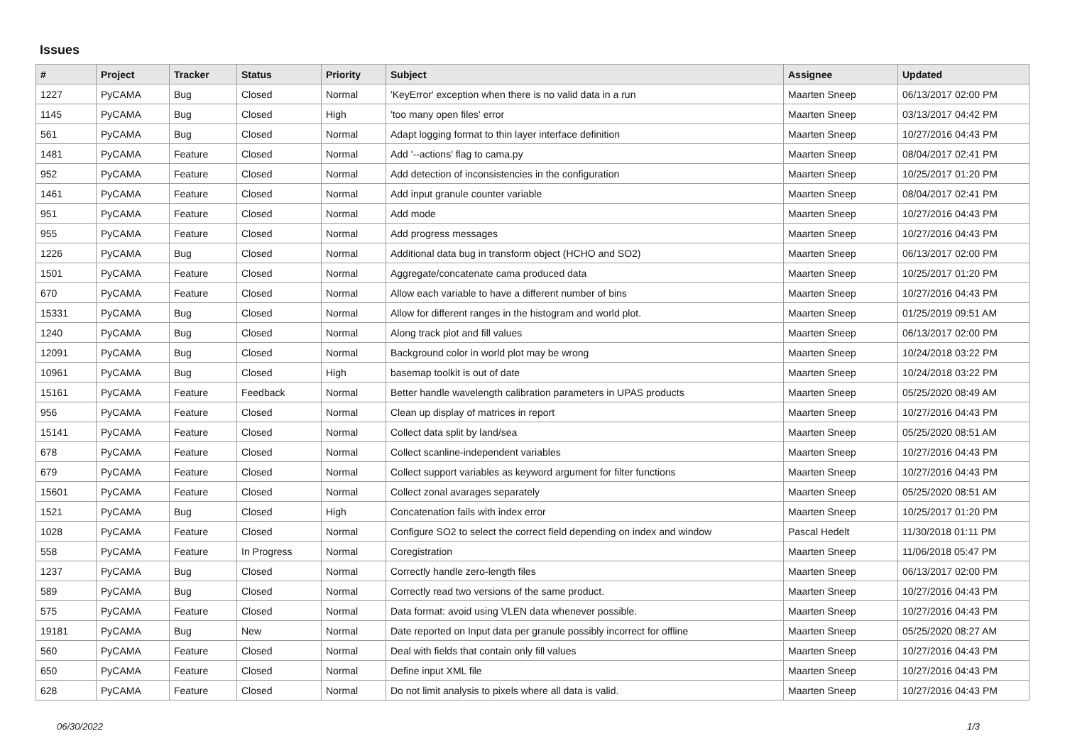Issues
| # | Project | Tracker | Status | Priority | Subject | Assignee | Updated |
| --- | --- | --- | --- | --- | --- | --- | --- |
| 1227 | PyCAMA | Bug | Closed | Normal | 'KeyError' exception when there is no valid data in a run | Maarten Sneep | 06/13/2017 02:00 PM |
| 1145 | PyCAMA | Bug | Closed | High | 'too many open files' error | Maarten Sneep | 03/13/2017 04:42 PM |
| 561 | PyCAMA | Bug | Closed | Normal | Adapt logging format to thin layer interface definition | Maarten Sneep | 10/27/2016 04:43 PM |
| 1481 | PyCAMA | Feature | Closed | Normal | Add '--actions' flag to cama.py | Maarten Sneep | 08/04/2017 02:41 PM |
| 952 | PyCAMA | Feature | Closed | Normal | Add detection of inconsistencies in the configuration | Maarten Sneep | 10/25/2017 01:20 PM |
| 1461 | PyCAMA | Feature | Closed | Normal | Add input granule counter variable | Maarten Sneep | 08/04/2017 02:41 PM |
| 951 | PyCAMA | Feature | Closed | Normal | Add mode | Maarten Sneep | 10/27/2016 04:43 PM |
| 955 | PyCAMA | Feature | Closed | Normal | Add progress messages | Maarten Sneep | 10/27/2016 04:43 PM |
| 1226 | PyCAMA | Bug | Closed | Normal | Additional data bug in transform object (HCHO and SO2) | Maarten Sneep | 06/13/2017 02:00 PM |
| 1501 | PyCAMA | Feature | Closed | Normal | Aggregate/concatenate cama produced data | Maarten Sneep | 10/25/2017 01:20 PM |
| 670 | PyCAMA | Feature | Closed | Normal | Allow each variable to have a different number of bins | Maarten Sneep | 10/27/2016 04:43 PM |
| 15331 | PyCAMA | Bug | Closed | Normal | Allow for different ranges in the histogram and world plot. | Maarten Sneep | 01/25/2019 09:51 AM |
| 1240 | PyCAMA | Bug | Closed | Normal | Along track plot and fill values | Maarten Sneep | 06/13/2017 02:00 PM |
| 12091 | PyCAMA | Bug | Closed | Normal | Background color in world plot may be wrong | Maarten Sneep | 10/24/2018 03:22 PM |
| 10961 | PyCAMA | Bug | Closed | High | basemap toolkit is out of date | Maarten Sneep | 10/24/2018 03:22 PM |
| 15161 | PyCAMA | Feature | Feedback | Normal | Better handle wavelength calibration parameters in UPAS products | Maarten Sneep | 05/25/2020 08:49 AM |
| 956 | PyCAMA | Feature | Closed | Normal | Clean up display of matrices in report | Maarten Sneep | 10/27/2016 04:43 PM |
| 15141 | PyCAMA | Feature | Closed | Normal | Collect data split by land/sea | Maarten Sneep | 05/25/2020 08:51 AM |
| 678 | PyCAMA | Feature | Closed | Normal | Collect scanline-independent variables | Maarten Sneep | 10/27/2016 04:43 PM |
| 679 | PyCAMA | Feature | Closed | Normal | Collect support variables as keyword argument for filter functions | Maarten Sneep | 10/27/2016 04:43 PM |
| 15601 | PyCAMA | Feature | Closed | Normal | Collect zonal avarages separately | Maarten Sneep | 05/25/2020 08:51 AM |
| 1521 | PyCAMA | Bug | Closed | High | Concatenation fails with index error | Maarten Sneep | 10/25/2017 01:20 PM |
| 1028 | PyCAMA | Feature | Closed | Normal | Configure SO2 to select the correct field depending on index and window | Pascal Hedelt | 11/30/2018 01:11 PM |
| 558 | PyCAMA | Feature | In Progress | Normal | Coregistration | Maarten Sneep | 11/06/2018 05:47 PM |
| 1237 | PyCAMA | Bug | Closed | Normal | Correctly handle zero-length files | Maarten Sneep | 06/13/2017 02:00 PM |
| 589 | PyCAMA | Bug | Closed | Normal | Correctly read two versions of the same product. | Maarten Sneep | 10/27/2016 04:43 PM |
| 575 | PyCAMA | Feature | Closed | Normal | Data format: avoid using VLEN data whenever possible. | Maarten Sneep | 10/27/2016 04:43 PM |
| 19181 | PyCAMA | Bug | New | Normal | Date reported on Input data per granule possibly incorrect for offline | Maarten Sneep | 05/25/2020 08:27 AM |
| 560 | PyCAMA | Feature | Closed | Normal | Deal with fields that contain only fill values | Maarten Sneep | 10/27/2016 04:43 PM |
| 650 | PyCAMA | Feature | Closed | Normal | Define input XML file | Maarten Sneep | 10/27/2016 04:43 PM |
| 628 | PyCAMA | Feature | Closed | Normal | Do not limit analysis to pixels where all data is valid. | Maarten Sneep | 10/27/2016 04:43 PM |
06/30/2022 1/3